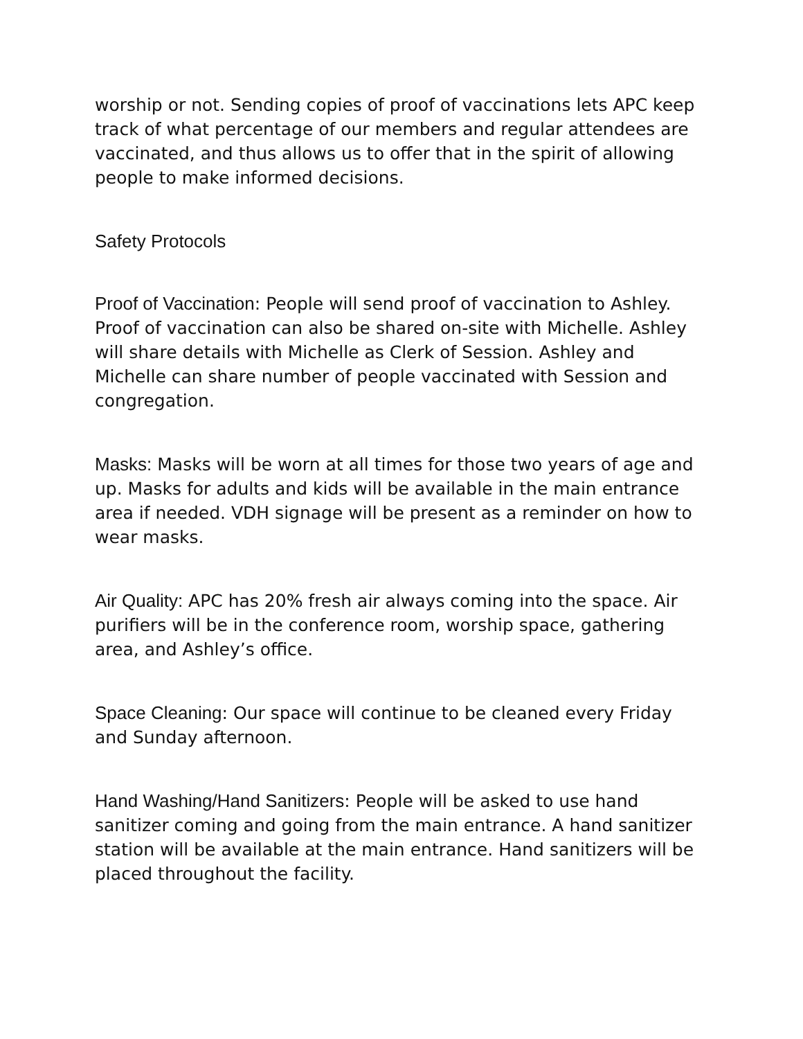worship or not. Sending copies of proof of vaccinations lets APC keep track of what percentage of our members and regular attendees are vaccinated, and thus allows us to offer that in the spirit of allowing people to make informed decisions.
Safety Protocols
Proof of Vaccination: People will send proof of vaccination to Ashley. Proof of vaccination can also be shared on-site with Michelle. Ashley will share details with Michelle as Clerk of Session. Ashley and Michelle can share number of people vaccinated with Session and congregation.
Masks: Masks will be worn at all times for those two years of age and up. Masks for adults and kids will be available in the main entrance area if needed. VDH signage will be present as a reminder on how to wear masks.
Air Quality: APC has 20% fresh air always coming into the space. Air purifiers will be in the conference room, worship space, gathering area, and Ashley’s office.
Space Cleaning: Our space will continue to be cleaned every Friday and Sunday afternoon.
Hand Washing/Hand Sanitizers: People will be asked to use hand sanitizer coming and going from the main entrance. A hand sanitizer station will be available at the main entrance. Hand sanitizers will be placed throughout the facility.